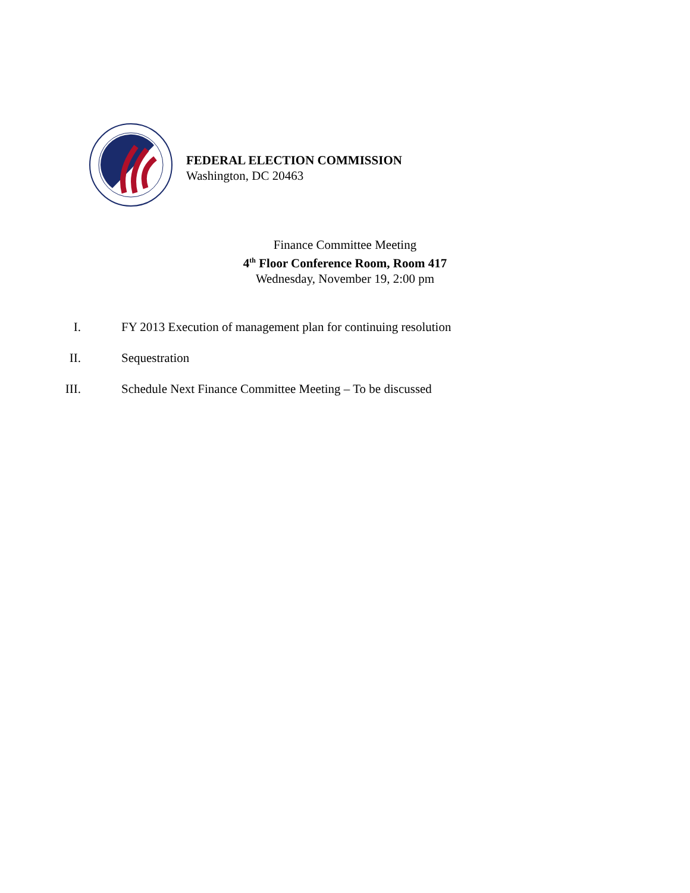FEDERAL ELECTION COMMISSION
Washington, DC 20463
Finance Committee Meeting
4<sup>th</sup> Floor Conference Room, Room 417
Wednesday, November 19, 2:00 pm
I. FY 2013 Execution of management plan for continuing resolution
II. Sequestration
III. Schedule Next Finance Committee Meeting – To be discussed